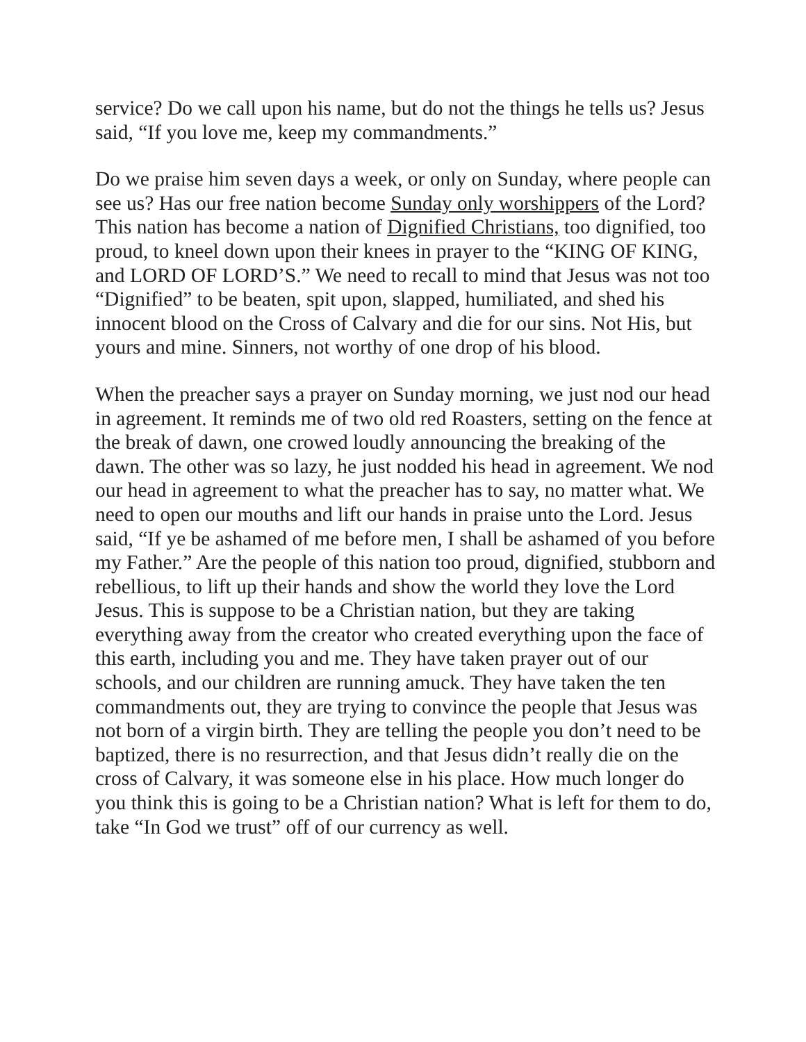service? Do we call upon his name, but do not the things he tells us? Jesus said, “If you love me, keep my commandments.”
Do we praise him seven days a week, or only on Sunday, where people can see us? Has our free nation become Sunday only worshippers of the Lord? This nation has become a nation of Dignified Christians, too dignified, too proud, to kneel down upon their knees in prayer to the “KING OF KING, and LORD OF LORD’S.” We need to recall to mind that Jesus was not too “Dignified” to be beaten, spit upon, slapped, humiliated, and shed his innocent blood on the Cross of Calvary and die for our sins. Not His, but yours and mine. Sinners, not worthy of one drop of his blood.
When the preacher says a prayer on Sunday morning, we just nod our head in agreement. It reminds me of two old red Roasters, setting on the fence at the break of dawn, one crowed loudly announcing the breaking of the dawn. The other was so lazy, he just nodded his head in agreement. We nod our head in agreement to what the preacher has to say, no matter what. We need to open our mouths and lift our hands in praise unto the Lord. Jesus said, “If ye be ashamed of me before men, I shall be ashamed of you before my Father.” Are the people of this nation too proud, dignified, stubborn and rebellious, to lift up their hands and show the world they love the Lord Jesus. This is suppose to be a Christian nation, but they are taking everything away from the creator who created everything upon the face of this earth, including you and me. They have taken prayer out of our schools, and our children are running amuck. They have taken the ten commandments out, they are trying to convince the people that Jesus was not born of a virgin birth. They are telling the people you don’t need to be baptized, there is no resurrection, and that Jesus didn’t really die on the cross of Calvary, it was someone else in his place. How much longer do you think this is going to be a Christian nation? What is left for them to do, take “In God we trust” off of our currency as well.